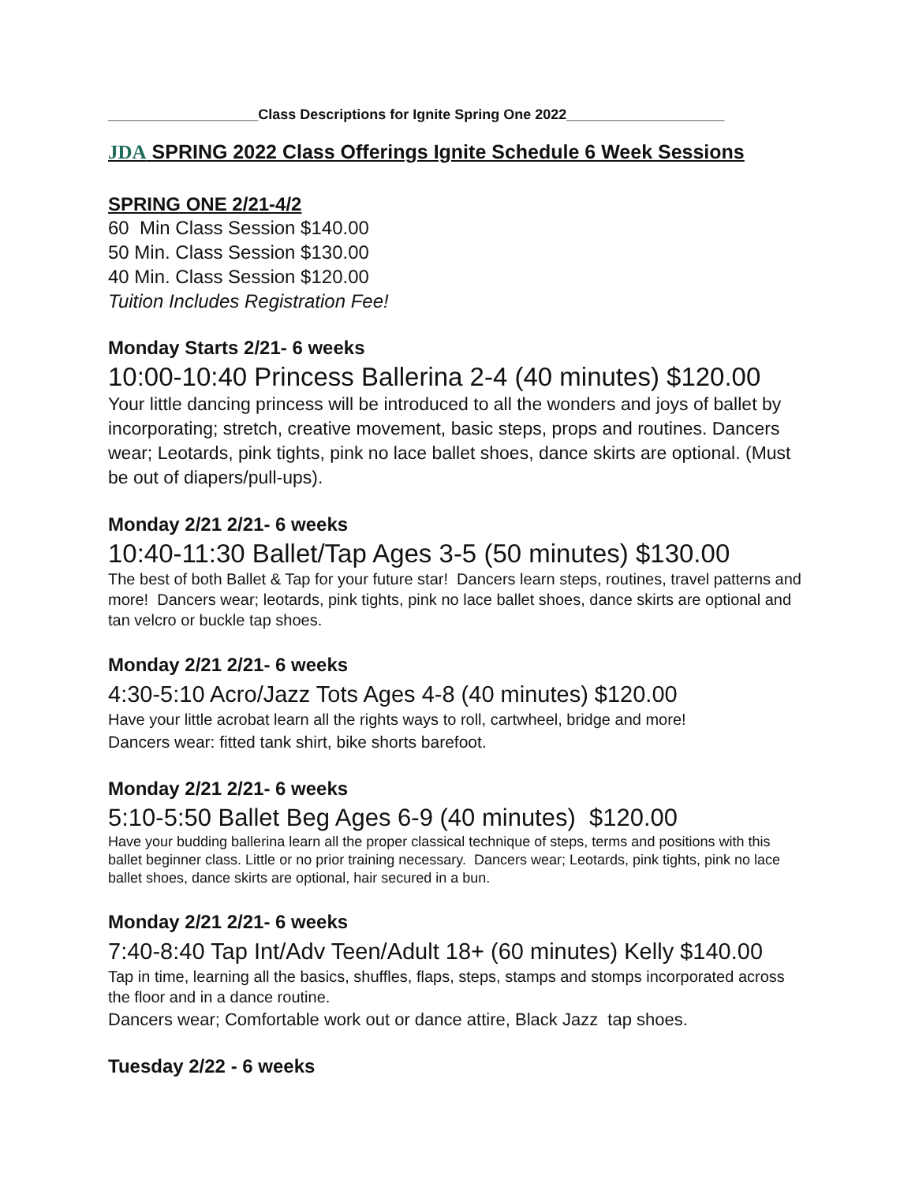___________________Class Descriptions for Ignite Spring One 2022____________________
JDA SPRING 2022 Class Offerings Ignite Schedule 6 Week Sessions
SPRING ONE 2/21-4/2
60 Min Class Session $140.00
50 Min. Class Session $130.00
40 Min. Class Session $120.00
Tuition Includes Registration Fee!
Monday Starts 2/21- 6 weeks
10:00-10:40 Princess Ballerina 2-4 (40 minutes) $120.00
Your little dancing princess will be introduced to all the wonders and joys of ballet by incorporating; stretch, creative movement, basic steps, props and routines. Dancers wear; Leotards, pink tights, pink no lace ballet shoes, dance skirts are optional. (Must be out of diapers/pull-ups).
Monday 2/21 2/21- 6 weeks
10:40-11:30 Ballet/Tap Ages 3-5 (50 minutes) $130.00
The best of both Ballet & Tap for your future star! Dancers learn steps, routines, travel patterns and more! Dancers wear; leotards, pink tights, pink no lace ballet shoes, dance skirts are optional and tan velcro or buckle tap shoes.
Monday 2/21 2/21- 6 weeks
4:30-5:10 Acro/Jazz Tots Ages 4-8 (40 minutes) $120.00
Have your little acrobat learn all the rights ways to roll, cartwheel, bridge and more!
Dancers wear: fitted tank shirt, bike shorts barefoot.
Monday 2/21 2/21- 6 weeks
5:10-5:50 Ballet Beg Ages 6-9 (40 minutes) $120.00
Have your budding ballerina learn all the proper classical technique of steps, terms and positions with this ballet beginner class. Little or no prior training necessary. Dancers wear; Leotards, pink tights, pink no lace ballet shoes, dance skirts are optional, hair secured in a bun.
Monday 2/21 2/21- 6 weeks
7:40-8:40 Tap Int/Adv Teen/Adult 18+ (60 minutes) Kelly $140.00
Tap in time, learning all the basics, shuffles, flaps, steps, stamps and stomps incorporated across the floor and in a dance routine.
Dancers wear; Comfortable work out or dance attire, Black Jazz tap shoes.
Tuesday 2/22 - 6 weeks